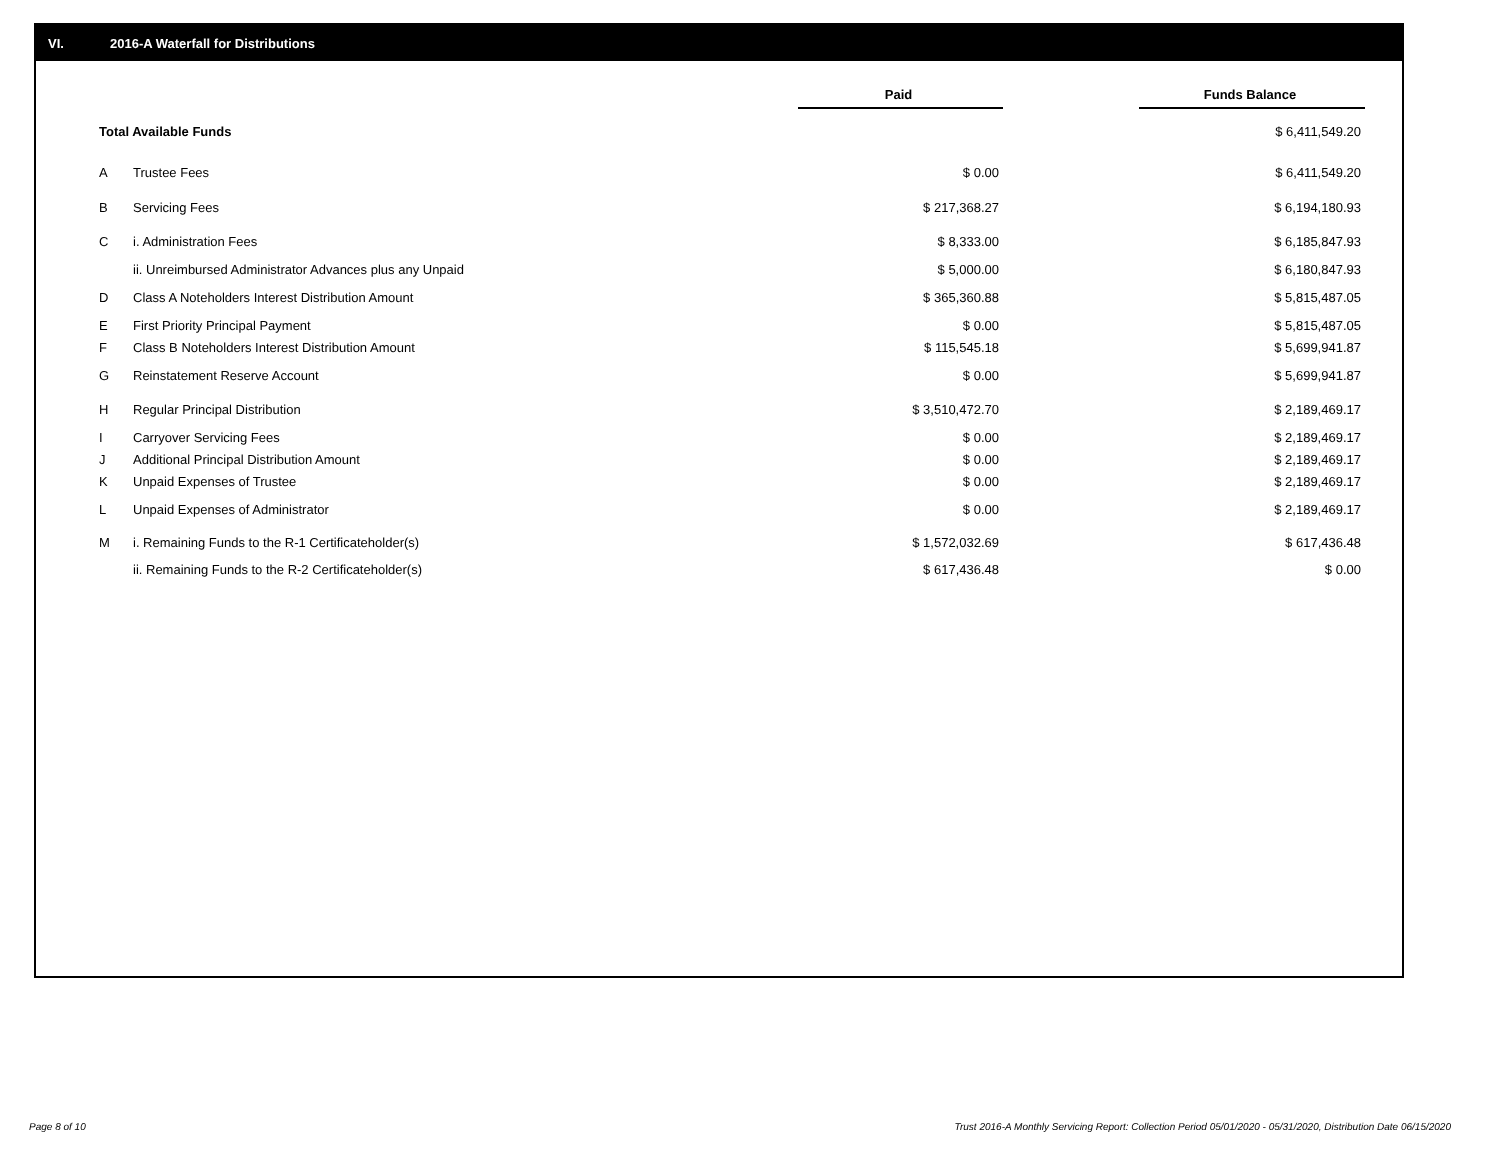VI. 2016-A Waterfall for Distributions
| | | Paid | | Funds Balance |
| Total Available Funds | | | | $ 6,411,549.20 |
| A | Trustee Fees | $ 0.00 | | $ 6,411,549.20 |
| B | Servicing Fees | $ 217,368.27 | | $ 6,194,180.93 |
| C | i. Administration Fees | $ 8,333.00 | | $ 6,185,847.93 |
| | ii. Unreimbursed Administrator Advances plus any Unpaid | $ 5,000.00 | | $ 6,180,847.93 |
| D | Class A Noteholders Interest Distribution Amount | $ 365,360.88 | | $ 5,815,487.05 |
| E | First Priority Principal Payment | $ 0.00 | | $ 5,815,487.05 |
| F | Class B Noteholders Interest Distribution Amount | $ 115,545.18 | | $ 5,699,941.87 |
| G | Reinstatement Reserve Account | $ 0.00 | | $ 5,699,941.87 |
| H | Regular Principal Distribution | $ 3,510,472.70 | | $ 2,189,469.17 |
| I | Carryover Servicing Fees | $ 0.00 | | $ 2,189,469.17 |
| J | Additional Principal Distribution Amount | $ 0.00 | | $ 2,189,469.17 |
| K | Unpaid Expenses of Trustee | $ 0.00 | | $ 2,189,469.17 |
| L | Unpaid Expenses of Administrator | $ 0.00 | | $ 2,189,469.17 |
| M | i. Remaining Funds to the R-1 Certificateholder(s) | $ 1,572,032.69 | | $ 617,436.48 |
| | ii. Remaining Funds to the R-2 Certificateholder(s) | $ 617,436.48 | | $ 0.00 |
Page 8 of 10
Trust 2016-A Monthly Servicing Report: Collection Period 05/01/2020 - 05/31/2020, Distribution Date 06/15/2020